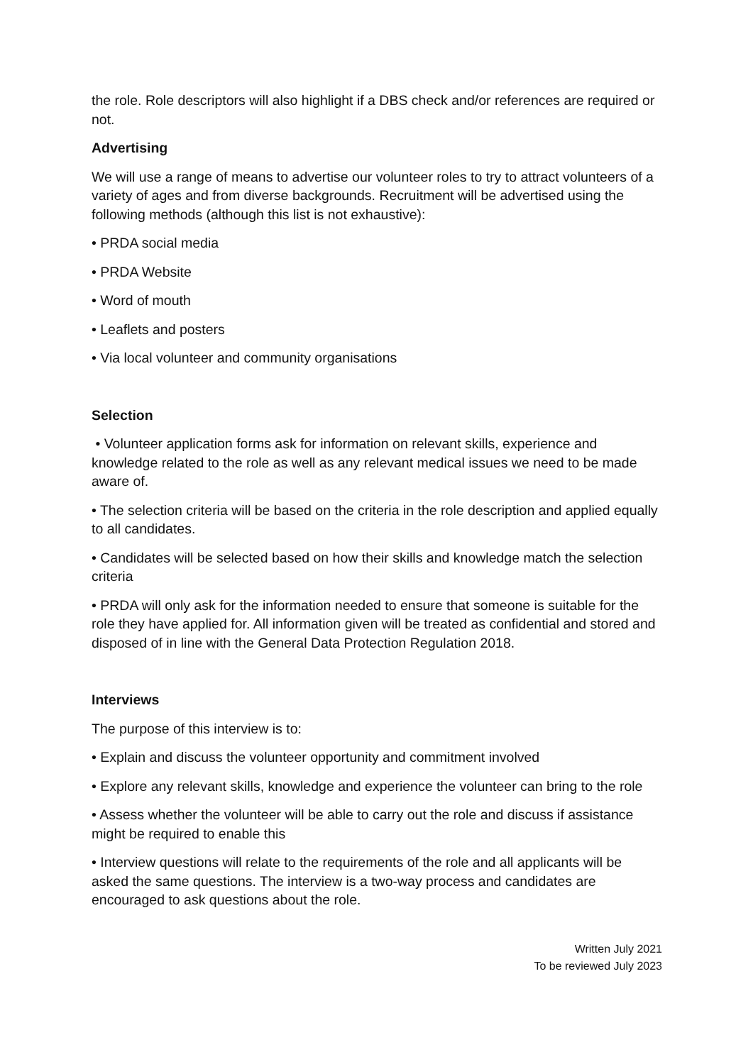the role. Role descriptors will also highlight if a DBS check and/or references are required or not.
Advertising
We will use a range of means to advertise our volunteer roles to try to attract volunteers of a variety of ages and from diverse backgrounds. Recruitment will be advertised using the following methods (although this list is not exhaustive):
• PRDA social media
• PRDA Website
• Word of mouth
• Leaflets and posters
• Via local volunteer and community organisations
Selection
• Volunteer application forms ask for information on relevant skills, experience and knowledge related to the role as well as any relevant medical issues we need to be made aware of.
• The selection criteria will be based on the criteria in the role description and applied equally to all candidates.
• Candidates will be selected based on how their skills and knowledge match the selection criteria
• PRDA will only ask for the information needed to ensure that someone is suitable for the role they have applied for. All information given will be treated as confidential and stored and disposed of in line with the General Data Protection Regulation 2018.
Interviews
The purpose of this interview is to:
• Explain and discuss the volunteer opportunity and commitment involved
• Explore any relevant skills, knowledge and experience the volunteer can bring to the role
• Assess whether the volunteer will be able to carry out the role and discuss if assistance might be required to enable this
• Interview questions will relate to the requirements of the role and all applicants will be asked the same questions. The interview is a two-way process and candidates are encouraged to ask questions about the role.
Written July 2021
To be reviewed July 2023